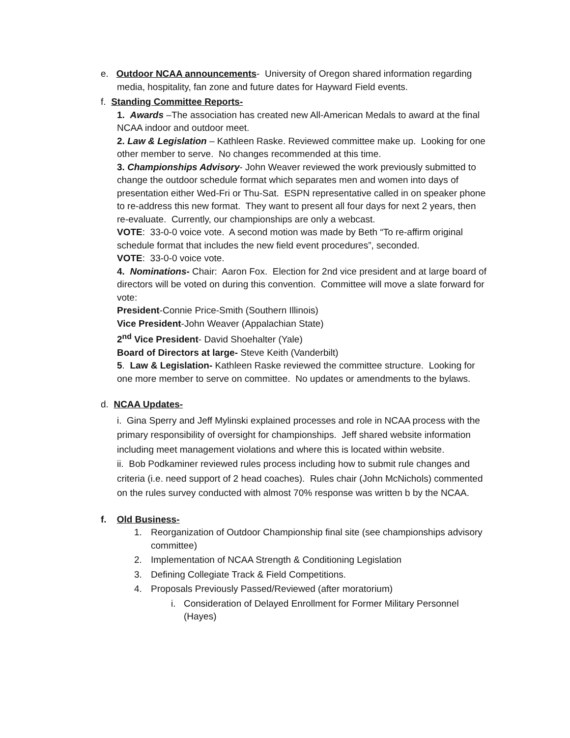e. Outdoor NCAA announcements- University of Oregon shared information regarding
media, hospitality, fan zone and future dates for Hayward Field events.
f. Standing Committee Reports-
1. Awards –The association has created new All-American Medals to award at the final NCAA indoor and outdoor meet.
2. Law & Legislation – Kathleen Raske. Reviewed committee make up. Looking for one other member to serve. No changes recommended at this time.
3. Championships Advisory- John Weaver reviewed the work previously submitted to change the outdoor schedule format which separates men and women into days of presentation either Wed-Fri or Thu-Sat. ESPN representative called in on speaker phone to re-address this new format. They want to present all four days for next 2 years, then re-evaluate. Currently, our championships are only a webcast.
VOTE: 33-0-0 voice vote. A second motion was made by Beth “To re-affirm original schedule format that includes the new field event procedures”, seconded.
VOTE: 33-0-0 voice vote.
4. Nominations- Chair: Aaron Fox. Election for 2nd vice president and at large board of directors will be voted on during this convention. Committee will move a slate forward for vote:
President-Connie Price-Smith (Southern Illinois)
Vice President-John Weaver (Appalachian State)
2<sup>nd</sup> Vice President- David Shoehalter (Yale)
Board of Directors at large- Steve Keith (Vanderbilt)
5. Law & Legislation- Kathleen Raske reviewed the committee structure. Looking for one more member to serve on committee. No updates or amendments to the bylaws.
d. NCAA Updates-
i. Gina Sperry and Jeff Mylinski explained processes and role in NCAA process with the primary responsibility of oversight for championships. Jeff shared website information including meet management violations and where this is located within website.
ii. Bob Podkaminer reviewed rules process including how to submit rule changes and criteria (i.e. need support of 2 head coaches). Rules chair (John McNichols) commented on the rules survey conducted with almost 70% response was written b by the NCAA.
f. Old Business-
1. Reorganization of Outdoor Championship final site (see championships advisory committee)
2. Implementation of NCAA Strength & Conditioning Legislation
3. Defining Collegiate Track & Field Competitions.
4. Proposals Previously Passed/Reviewed (after moratorium)
i. Consideration of Delayed Enrollment for Former Military Personnel (Hayes)